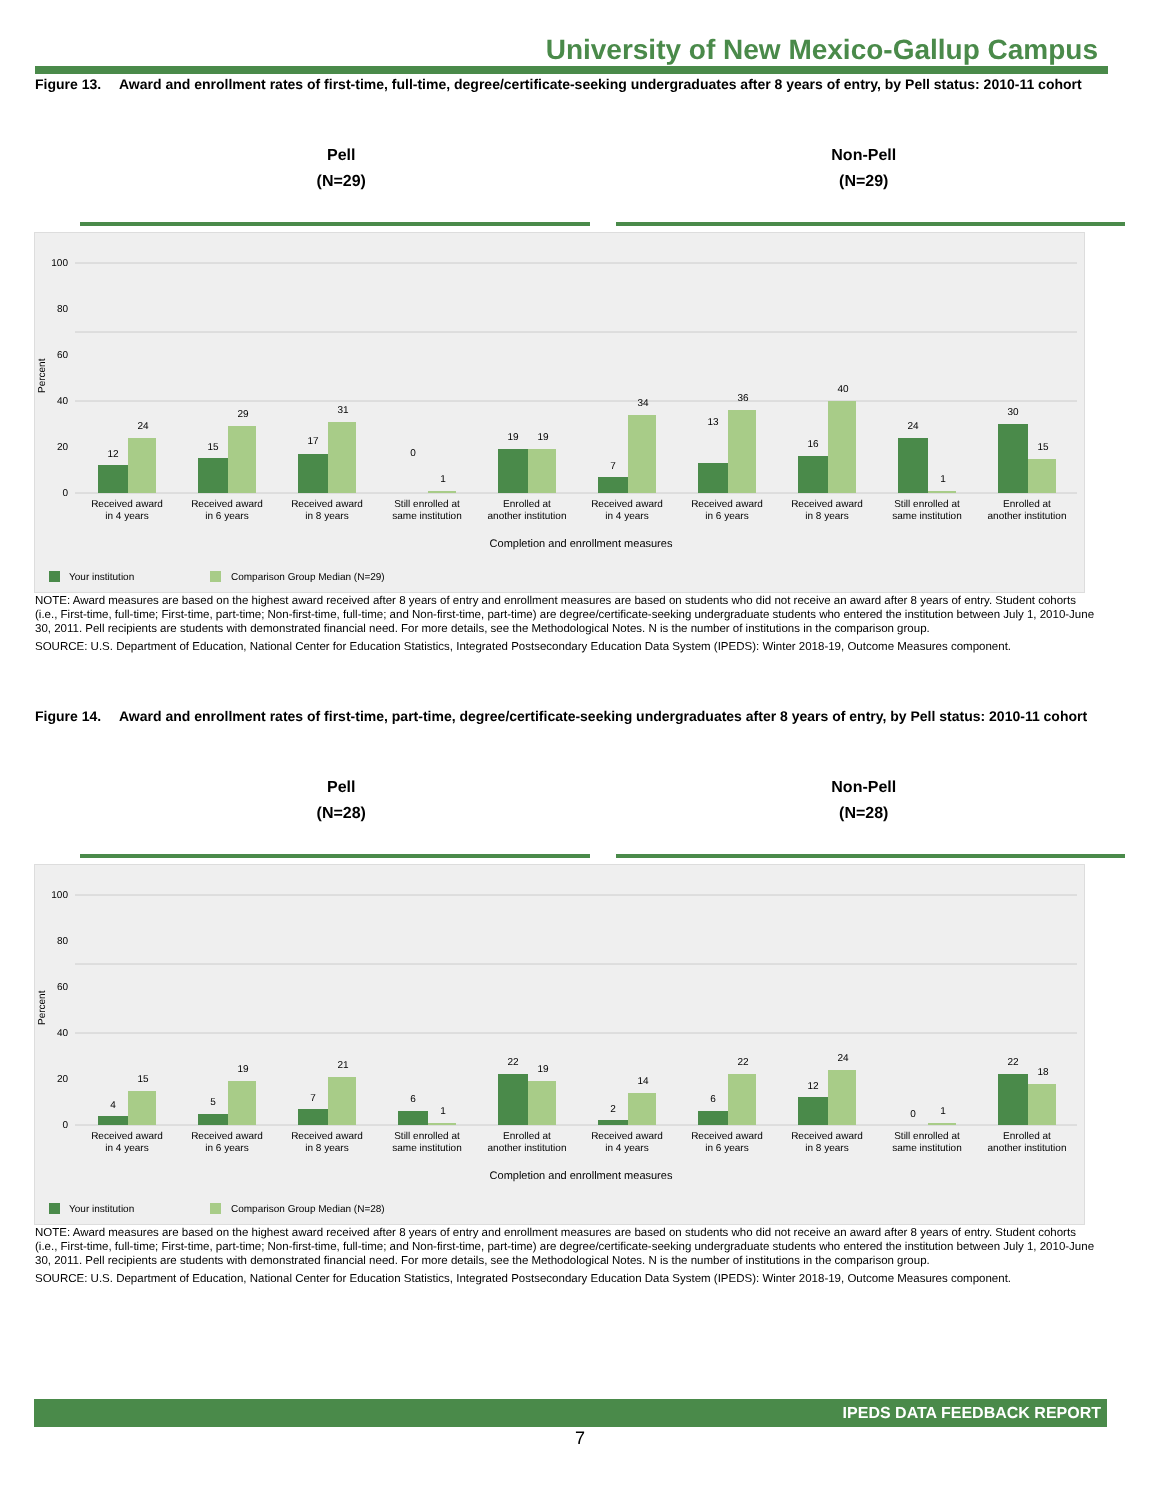University of New Mexico-Gallup Campus
Figure 13. Award and enrollment rates of first-time, full-time, degree/certificate-seeking undergraduates after 8 years of entry, by Pell status: 2010-11 cohort
Pell
(N=29)
Non-Pell
(N=29)
Percent
100
80
60
40
20
0
12
24
15
29
17
31
0
1
19
19
7
34
13
36
16
40
24
1
30
15
Received award
in 4 years
Received award
in 6 years
Received award
in 8 years
Still enrolled at
same institution
Enrolled at
another institution
Received award
in 4 years
Received award
in 6 years
Received award
in 8 years
Still enrolled at
same institution
Enrolled at
another institution
Completion and enrollment measures
Your institution
Comparison Group Median (N=29)
NOTE: Award measures are based on the highest award received after 8 years of entry and enrollment measures are based on students who did not receive an award after 8 years of entry. Student cohorts (i.e., First-time, full-time; First-time, part-time; Non-first-time, full-time; and Non-first-time, part-time) are degree/certificate-seeking undergraduate students who entered the institution between July 1, 2010-June 30, 2011. Pell recipients are students with demonstrated financial need. For more details, see the Methodological Notes. N is the number of institutions in the comparison group.
SOURCE: U.S. Department of Education, National Center for Education Statistics, Integrated Postsecondary Education Data System (IPEDS): Winter 2018-19, Outcome Measures component.
Figure 14. Award and enrollment rates of first-time, part-time, degree/certificate-seeking undergraduates after 8 years of entry, by Pell status: 2010-11 cohort
Pell
(N=28)
Non-Pell
(N=28)
Percent
100
80
60
40
20
0
4
15
5
19
7
21
6
1
22
19
2
14
6
22
12
24
0
1
22
18
Received award
in 4 years
Received award
in 6 years
Received award
in 8 years
Still enrolled at
same institution
Enrolled at
another institution
Received award
in 4 years
Received award
in 6 years
Received award
in 8 years
Still enrolled at
same institution
Enrolled at
another institution
Completion and enrollment measures
Your institution
Comparison Group Median (N=28)
NOTE: Award measures are based on the highest award received after 8 years of entry and enrollment measures are based on students who did not receive an award after 8 years of entry. Student cohorts (i.e., First-time, full-time; First-time, part-time; Non-first-time, full-time; and Non-first-time, part-time) are degree/certificate-seeking undergraduate students who entered the institution between July 1, 2010-June 30, 2011. Pell recipients are students with demonstrated financial need. For more details, see the Methodological Notes. N is the number of institutions in the comparison group.
SOURCE: U.S. Department of Education, National Center for Education Statistics, Integrated Postsecondary Education Data System (IPEDS): Winter 2018-19, Outcome Measures component.
IPEDS DATA FEEDBACK REPORT
7